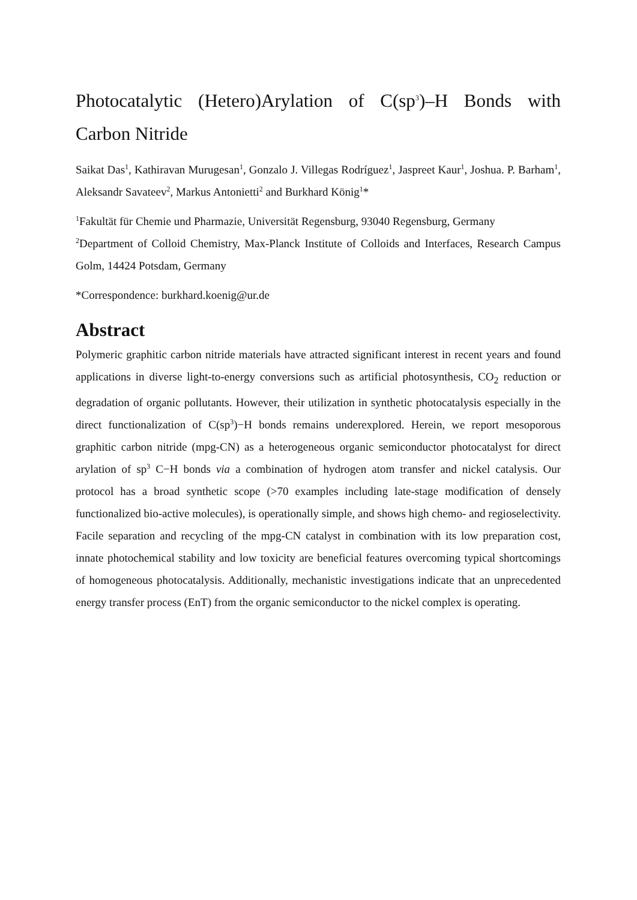Photocatalytic (Hetero)Arylation of C(sp<sup>3</sup>)–H Bonds with Carbon Nitride
Saikat Das<sup>1</sup>, Kathiravan Murugesan<sup>1</sup>, Gonzalo J. Villegas Rodríguez<sup>1</sup>, Jaspreet Kaur<sup>1</sup>, Joshua. P. Barham<sup>1</sup>, Aleksandr Savateev<sup>2</sup>, Markus Antonietti<sup>2</sup> and Burkhard König<sup>1</sup>*
<sup>1</sup> Fakultät für Chemie und Pharmazie, Universität Regensburg, 93040 Regensburg, Germany
<sup>2</sup> Department of Colloid Chemistry, Max-Planck Institute of Colloids and Interfaces, Research Campus Golm, 14424 Potsdam, Germany
*Correspondence: burkhard.koenig@ur.de
Abstract
Polymeric graphitic carbon nitride materials have attracted significant interest in recent years and found applications in diverse light-to-energy conversions such as artificial photosynthesis, CO<sub>2</sub> reduction or degradation of organic pollutants. However, their utilization in synthetic photocatalysis especially in the direct functionalization of C(sp<sup>3</sup>)−H bonds remains underexplored. Herein, we report mesoporous graphitic carbon nitride (mpg-CN) as a heterogeneous organic semiconductor photocatalyst for direct arylation of sp<sup>3</sup> C−H bonds via a combination of hydrogen atom transfer and nickel catalysis. Our protocol has a broad synthetic scope (>70 examples including late-stage modification of densely functionalized bio-active molecules), is operationally simple, and shows high chemo- and regioselectivity. Facile separation and recycling of the mpg-CN catalyst in combination with its low preparation cost, innate photochemical stability and low toxicity are beneficial features overcoming typical shortcomings of homogeneous photocatalysis. Additionally, mechanistic investigations indicate that an unprecedented energy transfer process (EnT) from the organic semiconductor to the nickel complex is operating.